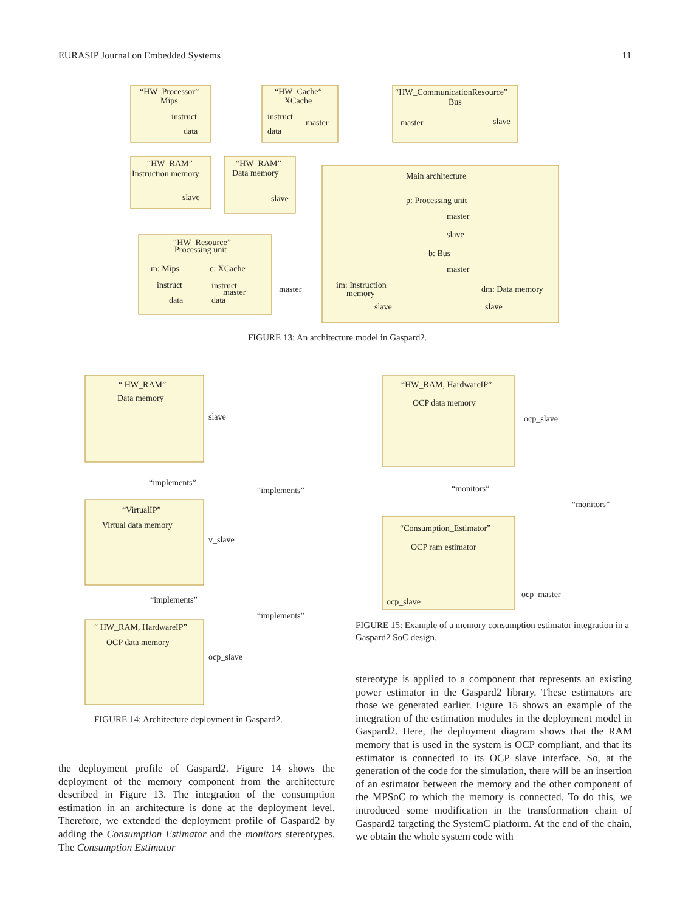EURASIP Journal on Embedded Systems 11
“HW_Processor”
Mips
instruct
data
“HW_Cache”
XCache
instruct
data
master
“HW_CommunicationResource”
Bus
master
slave
“HW_RAM”
Instruction memory
slave
“HW_RAM”
Data memory
slave
Main architecture
p: Processing unit
master
slave
b: Bus
master
im: Instruction
memory
slave
dm: Data memory
slave
“HW_Resource”
Processing unit
m: Mips
c: XCache
instruct
data
instruct
master
data
master
FIGURE 13: An architecture model in Gaspard2.
“ HW_RAM”
Data memory
slave
“implements”
“VirtualIP”
Virtual data memory
v_slave
“implements”
“implements”
“ HW_RAM, HardwareIP”
OCP data memory
ocp_slave
“implements”
FIGURE 14: Architecture deployment in Gaspard2.
“HW_RAM, HardwareIP”
OCP data memory
ocp_slave
“monitors”
“monitors”
“Consumption_Estimator”
OCP ram estimator
ocp_slave
ocp_master
FIGURE 15: Example of a memory consumption estimator integration in a Gaspard2 SoC design.
the deployment profile of Gaspard2. Figure 14 shows the deployment of the memory component from the architecture described in Figure 13. The integration of the consumption estimation in an architecture is done at the deployment level. Therefore, we extended the deployment profile of Gaspard2 by adding the Consumption Estimator and the monitors stereotypes. The Consumption Estimator
stereotype is applied to a component that represents an existing power estimator in the Gaspard2 library. These estimators are those we generated earlier. Figure 15 shows an example of the integration of the estimation modules in the deployment model in Gaspard2. Here, the deployment diagram shows that the RAM memory that is used in the system is OCP compliant, and that its estimator is connected to its OCP slave interface. So, at the generation of the code for the simulation, there will be an insertion of an estimator between the memory and the other component of the MPSoC to which the memory is connected. To do this, we introduced some modification in the transformation chain of Gaspard2 targeting the SystemC platform. At the end of the chain, we obtain the whole system code with